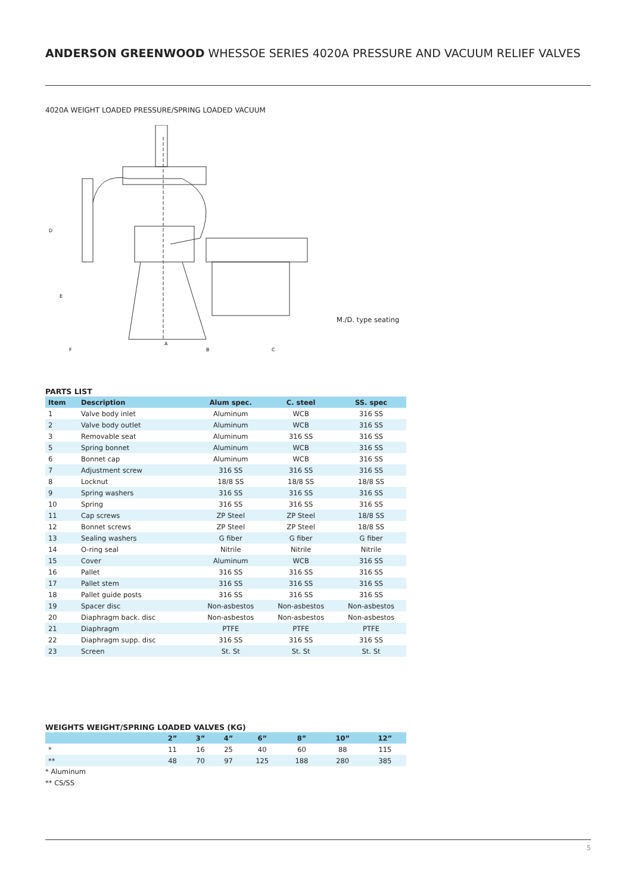ANDERSON GREENWOOD WHESSOE SERIES 4020A PRESSURE AND VACUUM RELIEF VALVES
4020A WEIGHT LOADED PRESSURE/SPRING LOADED VACUUM
F
A
B
C
D
E
M./D. type seating
PARTS LIST
| Item | Description | Alum spec. | C. steel | SS. spec |
| --- | --- | --- | --- | --- |
| 1 | Valve body inlet | Aluminum | WCB | 316 SS |
| 2 | Valve body outlet | Aluminum | WCB | 316 SS |
| 3 | Removable seat | Aluminum | 316 SS | 316 SS |
| 5 | Spring bonnet | Aluminum | WCB | 316 SS |
| 6 | Bonnet cap | Aluminum | WCB | 316 SS |
| 7 | Adjustment screw | 316 SS | 316 SS | 316 SS |
| 8 | Locknut | 18/8 SS | 18/8 SS | 18/8 SS |
| 9 | Spring washers | 316 SS | 316 SS | 316 SS |
| 10 | Spring | 316 SS | 316 SS | 316 SS |
| 11 | Cap screws | ZP Steel | ZP Steel | 18/8 SS |
| 12 | Bonnet screws | ZP Steel | ZP Steel | 18/8 SS |
| 13 | Sealing washers | G fiber | G fiber | G fiber |
| 14 | O-ring seal | Nitrile | Nitrile | Nitrile |
| 15 | Cover | Aluminum | WCB | 316 SS |
| 16 | Pallet | 316 SS | 316 SS | 316 SS |
| 17 | Pallet stem | 316 SS | 316 SS | 316 SS |
| 18 | Pallet guide posts | 316 SS | 316 SS | 316 SS |
| 19 | Spacer disc | Non-asbestos | Non-asbestos | Non-asbestos |
| 20 | Diaphragm back. disc | Non-asbestos | Non-asbestos | Non-asbestos |
| 21 | Diaphragm | PTFE | PTFE | PTFE |
| 22 | Diaphragm supp. disc | 316 SS | 316 SS | 316 SS |
| 23 | Screen | St. St | St. St | St. St |
WEIGHTS WEIGHT/SPRING LOADED VALVES (KG)
| | 2” | 3” | 4” | 6” | 8” | 10” | 12” |
| --- | --- | --- | --- | --- | --- | --- | --- |
| * | 11 | 16 | 25 | 40 | 60 | 88 | 115 |
| ** | 48 | 70 | 97 | 125 | 188 | 280 | 385 |
* Aluminum
** CS/SS
5